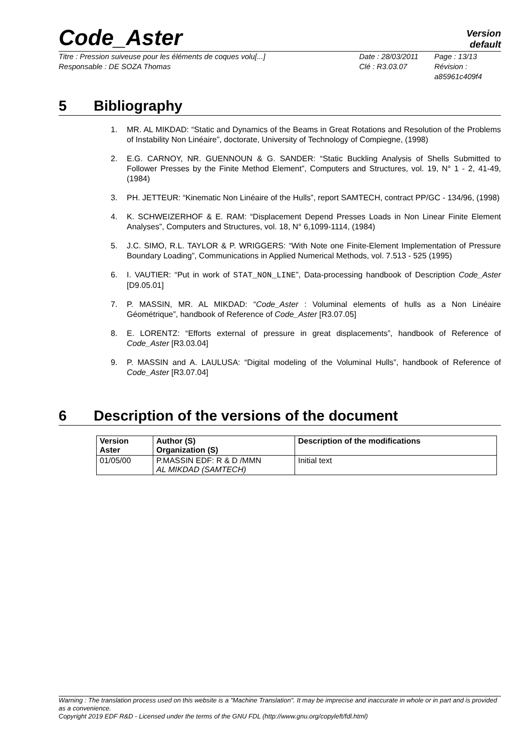Code_Aster
Version
default
Titre : Pression suiveuse pour les éléments de coques volu[...]
Responsable : DE SOZA Thomas
Date : 28/03/2011
Clé : R3.03.07
Page : 13/13
Révision :
a85961c409f4
5 Bibliography
1. MR. AL MIKDAD: “Static and Dynamics of the Beams in Great Rotations and Resolution of the Problems of Instability Non Linéaire”, doctorate, University of Technology of Compiegne, (1998)
2. E.G. CARNOY, NR. GUENNOUN & G. SANDER: “Static Buckling Analysis of Shells Submitted to Follower Presses by the Finite Method Element”, Computers and Structures, vol. 19, N° 1 - 2, 41-49, (1984)
3. PH. JETTEUR: “Kinematic Non Linéaire of the Hulls”, report SAMTECH, contract PP/GC - 134/96, (1998)
4. K. SCHWEIZERHOF & E. RAM: “Displacement Depend Presses Loads in Non Linear Finite Element Analyses”, Computers and Structures, vol. 18, N° 6,1099-1114, (1984)
5. J.C. SIMO, R.L. TAYLOR & P. WRIGGERS: “With Note one Finite-Element Implementation of Pressure Boundary Loading”, Communications in Applied Numerical Methods, vol. 7.513 - 525 (1995)
6. I. VAUTIER: “Put in work of STAT_NON_LINE”, Data-processing handbook of Description Code_Aster [D9.05.01]
7. P. MASSIN, MR. AL MIKDAD: “Code_Aster : Voluminal elements of hulls as a Non Linéaire Géométrique”, handbook of Reference of Code_Aster [R3.07.05]
8. E. LORENTZ: “Efforts external of pressure in great displacements”, handbook of Reference of Code_Aster [R3.03.04]
9. P. MASSIN and A. LAULUSA: “Digital modeling of the Voluminal Hulls”, handbook of Reference of Code_Aster [R3.07.04]
6 Description of the versions of the document
| Version Aster | Author (S) Organization (S) | Description of the modifications |
| --- | --- | --- |
| 01/05/00 | P.MASSIN EDF: R & D /MMN AL MIKDAD (SAMTECH) | Initial text |
Warning : The translation process used on this website is a "Machine Translation". It may be imprecise and inaccurate in whole or in part and is provided as a convenience.
Copyright 2019 EDF R&D - Licensed under the terms of the GNU FDL (http://www.gnu.org/copyleft/fdl.html)